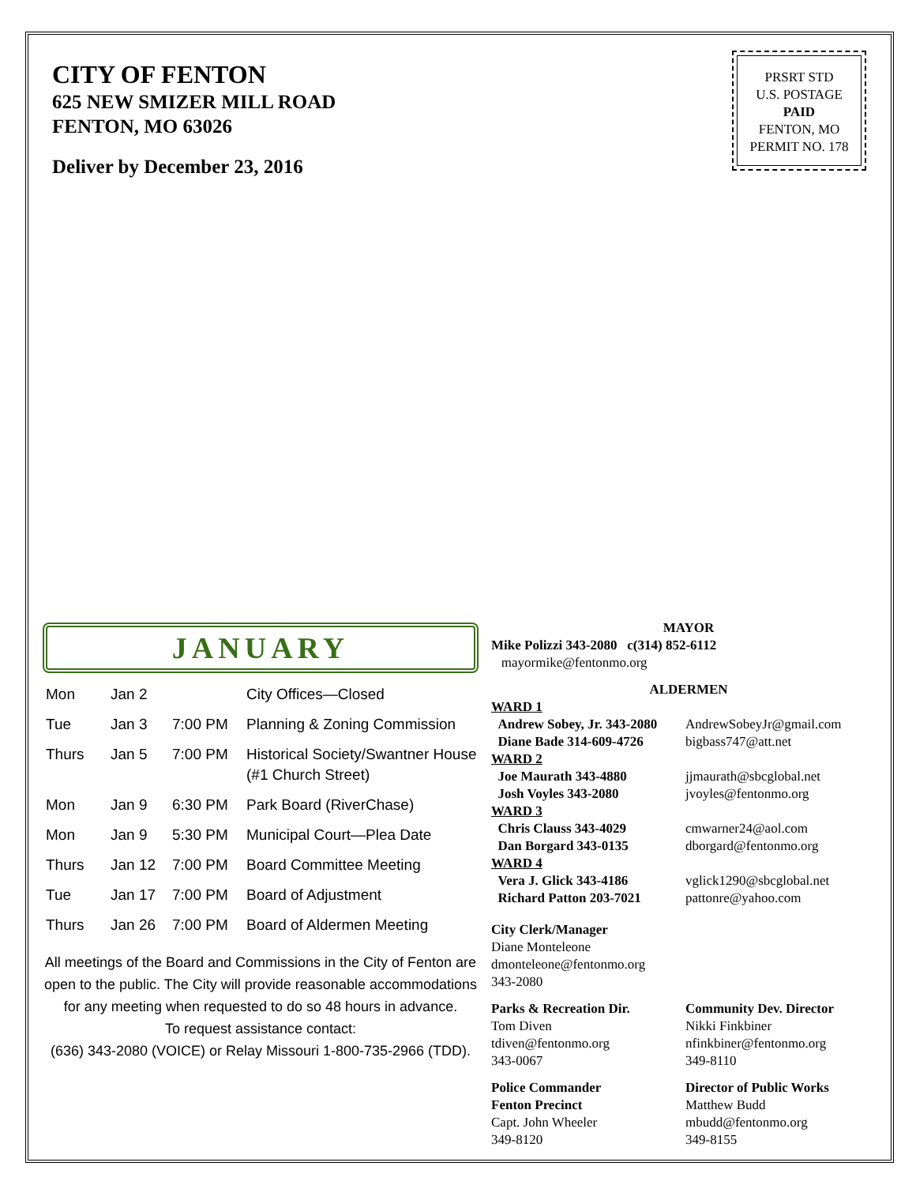CITY OF FENTON
625 NEW SMIZER MILL ROAD
FENTON, MO 63026
Deliver by December 23, 2016
PRSRT STD
U.S. POSTAGE
PAID
FENTON, MO
PERMIT NO. 178
JANUARY
| Mon | Jan 2 | | City Offices—Closed |
| Tue | Jan 3 | 7:00 PM | Planning & Zoning Commission |
| Thurs | Jan 5 | 7:00 PM | Historical Society/Swantner House (#1 Church Street) |
| Mon | Jan 9 | 6:30 PM | Park Board (RiverChase) |
| Mon | Jan 9 | 5:30 PM | Municipal Court—Plea Date |
| Thurs | Jan 12 | 7:00 PM | Board Committee Meeting |
| Tue | Jan 17 | 7:00 PM | Board of Adjustment |
| Thurs | Jan 26 | 7:00 PM | Board of Aldermen Meeting |
All meetings of the Board and Commissions in the City of Fenton are open to the public. The City will provide reasonable accommodations for any meeting when requested to do so 48 hours in advance.
To request assistance contact:
(636) 343-2080 (VOICE) or Relay Missouri 1-800-735-2966 (TDD).
MAYOR
Mike Polizzi 343-2080 c(314) 852-6112
mayormike@fentonmo.org
ALDERMEN
WARD 1
Andrew Sobey, Jr. 343-2080
Diane Bade 314-609-4726
AndrewSobeyJr@gmail.com
bigbass747@att.net
WARD 2
Joe Maurath 343-4880
Josh Voyles 343-2080
jjmaurath@sbcglobal.net
jvoyles@fentonmo.org
WARD 3
Chris Clauss 343-4029
Dan Borgard 343-0135
cmwarner24@aol.com
dborgard@fentonmo.org
WARD 4
Vera J. Glick 343-4186
Richard Patton 203-7021
vglick1290@sbcglobal.net
pattonre@yahoo.com
City Clerk/Manager
Diane Monteleone
dmonteleone@fentonmo.org
343-2080
Parks & Recreation Dir.
Tom Diven
tdiven@fentonmo.org
343-0067
Community Dev. Director
Nikki Finkbiner
nfinkbiner@fentonmo.org
349-8110
Police Commander
Fenton Precinct
Capt. John Wheeler
349-8120
Director of Public Works
Matthew Budd
mbudd@fentonmo.org
349-8155